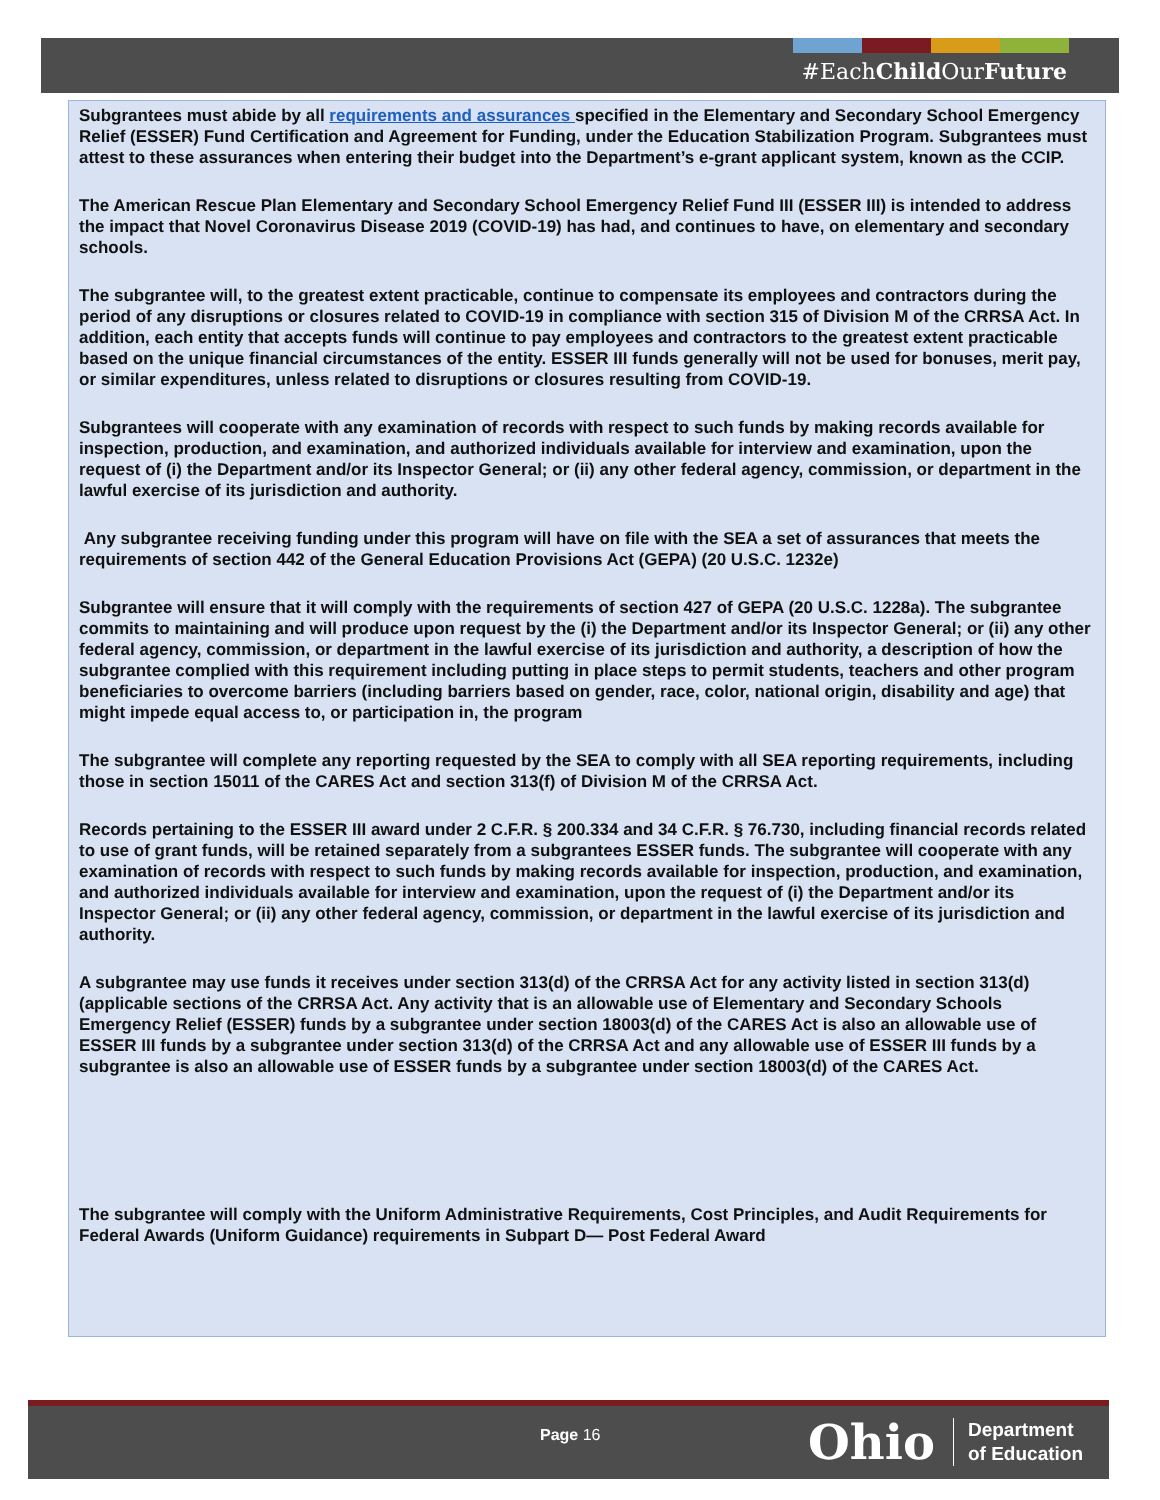#EachChild OurFuture
Subgrantees must abide by all requirements and assurances specified in the Elementary and Secondary School Emergency Relief (ESSER) Fund Certification and Agreement for Funding, under the Education Stabilization Program. Subgrantees must attest to these assurances when entering their budget into the Department’s e-grant applicant system, known as the CCIP.
The American Rescue Plan Elementary and Secondary School Emergency Relief Fund III (ESSER III) is intended to address the impact that Novel Coronavirus Disease 2019 (COVID-19) has had, and continues to have, on elementary and secondary schools.
The subgrantee will, to the greatest extent practicable, continue to compensate its employees and contractors during the period of any disruptions or closures related to COVID-19 in compliance with section 315 of Division M of the CRRSA Act. In addition, each entity that accepts funds will continue to pay employees and contractors to the greatest extent practicable based on the unique financial circumstances of the entity. ESSER III funds generally will not be used for bonuses, merit pay, or similar expenditures, unless related to disruptions or closures resulting from COVID-19.
Subgrantees will cooperate with any examination of records with respect to such funds by making records available for inspection, production, and examination, and authorized individuals available for interview and examination, upon the request of (i) the Department and/or its Inspector General; or (ii) any other federal agency, commission, or department in the lawful exercise of its jurisdiction and authority.
Any subgrantee receiving funding under this program will have on file with the SEA a set of assurances that meets the requirements of section 442 of the General Education Provisions Act (GEPA) (20 U.S.C. 1232e)
Subgrantee will ensure that it will comply with the requirements of section 427 of GEPA (20 U.S.C. 1228a). The subgrantee commits to maintaining and will produce upon request by the (i) the Department and/or its Inspector General; or (ii) any other federal agency, commission, or department in the lawful exercise of its jurisdiction and authority, a description of how the subgrantee complied with this requirement including putting in place steps to permit students, teachers and other program beneficiaries to overcome barriers (including barriers based on gender, race, color, national origin, disability and age) that might impede equal access to, or participation in, the program
The subgrantee will complete any reporting requested by the SEA to comply with all SEA reporting requirements, including those in section 15011 of the CARES Act and section 313(f) of Division M of the CRRSA Act.
Records pertaining to the ESSER III award under 2 C.F.R. § 200.334 and 34 C.F.R. § 76.730, including financial records related to use of grant funds, will be retained separately from a subgrantees ESSER funds. The subgrantee will cooperate with any examination of records with respect to such funds by making records available for inspection, production, and examination, and authorized individuals available for interview and examination, upon the request of (i) the Department and/or its Inspector General; or (ii) any other federal agency, commission, or department in the lawful exercise of its jurisdiction and authority.
A subgrantee may use funds it receives under section 313(d) of the CRRSA Act for any activity listed in section 313(d) (applicable sections of the CRRSA Act. Any activity that is an allowable use of Elementary and Secondary Schools Emergency Relief (ESSER) funds by a subgrantee under section 18003(d) of the CARES Act is also an allowable use of ESSER III funds by a subgrantee under section 313(d) of the CRRSA Act and any allowable use of ESSER III funds by a subgrantee is also an allowable use of ESSER funds by a subgrantee under section 18003(d) of the CARES Act.
The subgrantee will comply with the Uniform Administrative Requirements, Cost Principles, and Audit Requirements for Federal Awards (Uniform Guidance) requirements in Subpart D— Post Federal Award
Page 16
Ohio Department
of Education